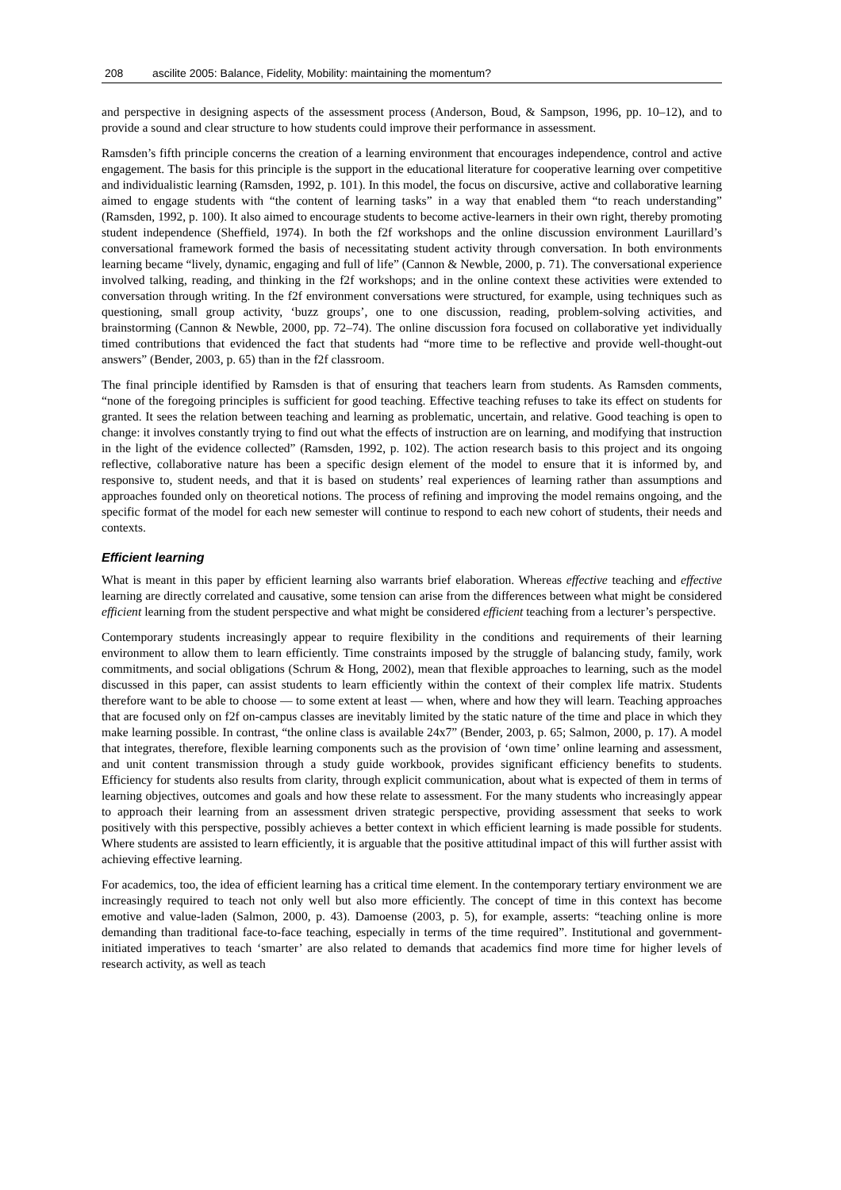208 ascilite 2005: Balance, Fidelity, Mobility: maintaining the momentum?
and perspective in designing aspects of the assessment process (Anderson, Boud, & Sampson, 1996, pp. 10–12), and to provide a sound and clear structure to how students could improve their performance in assessment.
Ramsden’s fifth principle concerns the creation of a learning environment that encourages independence, control and active engagement. The basis for this principle is the support in the educational literature for cooperative learning over competitive and individualistic learning (Ramsden, 1992, p. 101). In this model, the focus on discursive, active and collaborative learning aimed to engage students with “the content of learning tasks” in a way that enabled them “to reach understanding” (Ramsden, 1992, p. 100). It also aimed to encourage students to become active-learners in their own right, thereby promoting student independence (Sheffield, 1974). In both the f2f workshops and the online discussion environment Laurillard’s conversational framework formed the basis of necessitating student activity through conversation. In both environments learning became “lively, dynamic, engaging and full of life” (Cannon & Newble, 2000, p. 71). The conversational experience involved talking, reading, and thinking in the f2f workshops; and in the online context these activities were extended to conversation through writing. In the f2f environment conversations were structured, for example, using techniques such as questioning, small group activity, ‘buzz groups’, one to one discussion, reading, problem-solving activities, and brainstorming (Cannon & Newble, 2000, pp. 72–74). The online discussion fora focused on collaborative yet individually timed contributions that evidenced the fact that students had “more time to be reflective and provide well-thought-out answers” (Bender, 2003, p. 65) than in the f2f classroom.
The final principle identified by Ramsden is that of ensuring that teachers learn from students. As Ramsden comments, “none of the foregoing principles is sufficient for good teaching. Effective teaching refuses to take its effect on students for granted. It sees the relation between teaching and learning as problematic, uncertain, and relative. Good teaching is open to change: it involves constantly trying to find out what the effects of instruction are on learning, and modifying that instruction in the light of the evidence collected” (Ramsden, 1992, p. 102). The action research basis to this project and its ongoing reflective, collaborative nature has been a specific design element of the model to ensure that it is informed by, and responsive to, student needs, and that it is based on students’ real experiences of learning rather than assumptions and approaches founded only on theoretical notions. The process of refining and improving the model remains ongoing, and the specific format of the model for each new semester will continue to respond to each new cohort of students, their needs and contexts.
Efficient learning
What is meant in this paper by efficient learning also warrants brief elaboration. Whereas effective teaching and effective learning are directly correlated and causative, some tension can arise from the differences between what might be considered efficient learning from the student perspective and what might be considered efficient teaching from a lecturer’s perspective.
Contemporary students increasingly appear to require flexibility in the conditions and requirements of their learning environment to allow them to learn efficiently. Time constraints imposed by the struggle of balancing study, family, work commitments, and social obligations (Schrum & Hong, 2002), mean that flexible approaches to learning, such as the model discussed in this paper, can assist students to learn efficiently within the context of their complex life matrix. Students therefore want to be able to choose — to some extent at least — when, where and how they will learn. Teaching approaches that are focused only on f2f on-campus classes are inevitably limited by the static nature of the time and place in which they make learning possible. In contrast, “the online class is available 24x7” (Bender, 2003, p. 65; Salmon, 2000, p. 17). A model that integrates, therefore, flexible learning components such as the provision of ‘own time’ online learning and assessment, and unit content transmission through a study guide workbook, provides significant efficiency benefits to students. Efficiency for students also results from clarity, through explicit communication, about what is expected of them in terms of learning objectives, outcomes and goals and how these relate to assessment. For the many students who increasingly appear to approach their learning from an assessment driven strategic perspective, providing assessment that seeks to work positively with this perspective, possibly achieves a better context in which efficient learning is made possible for students. Where students are assisted to learn efficiently, it is arguable that the positive attitudinal impact of this will further assist with achieving effective learning.
For academics, too, the idea of efficient learning has a critical time element. In the contemporary tertiary environment we are increasingly required to teach not only well but also more efficiently. The concept of time in this context has become emotive and value-laden (Salmon, 2000, p. 43). Damoense (2003, p. 5), for example, asserts: “teaching online is more demanding than traditional face-to-face teaching, especially in terms of the time required”. Institutional and government-initiated imperatives to teach ‘smarter’ are also related to demands that academics find more time for higher levels of research activity, as well as teach